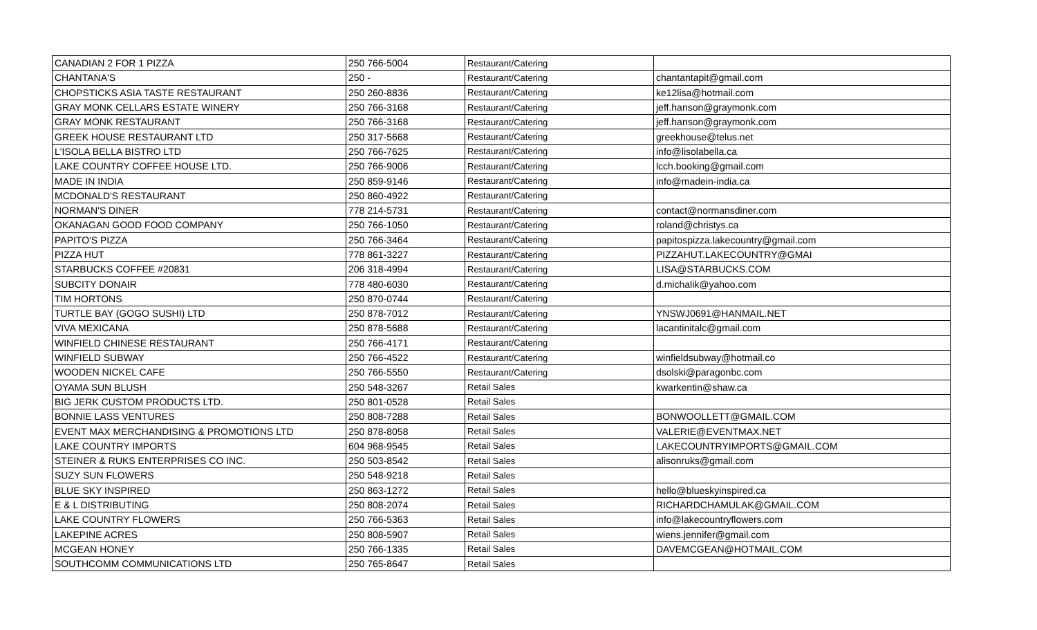| CANADIAN 2 FOR 1 PIZZA | 250 766-5004 | Restaurant/Catering | |
| CHANTANA'S | 250 - | Restaurant/Catering | chantantapit@gmail.com |
| CHOPSTICKS ASIA TASTE RESTAURANT | 250 260-8836 | Restaurant/Catering | ke12lisa@hotmail.com |
| GRAY MONK CELLARS ESTATE WINERY | 250 766-3168 | Restaurant/Catering | jeff.hanson@graymonk.com |
| GRAY MONK RESTAURANT | 250 766-3168 | Restaurant/Catering | jeff.hanson@graymonk.com |
| GREEK HOUSE RESTAURANT LTD | 250 317-5668 | Restaurant/Catering | greekhouse@telus.net |
| L'ISOLA BELLA BISTRO LTD | 250 766-7625 | Restaurant/Catering | info@lisolabella.ca |
| LAKE COUNTRY COFFEE HOUSE LTD. | 250 766-9006 | Restaurant/Catering | lcch.booking@gmail.com |
| MADE IN INDIA | 250 859-9146 | Restaurant/Catering | info@madein-india.ca |
| MCDONALD'S RESTAURANT | 250 860-4922 | Restaurant/Catering | |
| NORMAN'S DINER | 778 214-5731 | Restaurant/Catering | contact@normansdiner.com |
| OKANAGAN GOOD FOOD COMPANY | 250 766-1050 | Restaurant/Catering | roland@christys.ca |
| PAPITO'S PIZZA | 250 766-3464 | Restaurant/Catering | papitospizza.lakecountry@gmail.com |
| PIZZA HUT | 778 861-3227 | Restaurant/Catering | PIZZAHUT.LAKECOUNTRY@GMAI |
| STARBUCKS COFFEE #20831 | 206 318-4994 | Restaurant/Catering | LISA@STARBUCKS.COM |
| SUBCITY DONAIR | 778 480-6030 | Restaurant/Catering | d.michalik@yahoo.com |
| TIM HORTONS | 250 870-0744 | Restaurant/Catering | |
| TURTLE BAY (GOGO SUSHI) LTD | 250 878-7012 | Restaurant/Catering | YNSWJ0691@HANMAIL.NET |
| VIVA MEXICANA | 250 878-5688 | Restaurant/Catering | lacantinitalc@gmail.com |
| WINFIELD CHINESE RESTAURANT | 250 766-4171 | Restaurant/Catering | |
| WINFIELD SUBWAY | 250 766-4522 | Restaurant/Catering | winfieldsubway@hotmail.co |
| WOODEN NICKEL CAFE | 250 766-5550 | Restaurant/Catering | dsolski@paragonbc.com |
| OYAMA SUN BLUSH | 250 548-3267 | Retail Sales | kwarkentin@shaw.ca |
| BIG JERK CUSTOM PRODUCTS LTD. | 250 801-0528 | Retail Sales | |
| BONNIE LASS VENTURES | 250 808-7288 | Retail Sales | BONWOOLLETT@GMAIL.COM |
| EVENT MAX MERCHANDISING & PROMOTIONS LTD | 250 878-8058 | Retail Sales | VALERIE@EVENTMAX.NET |
| LAKE COUNTRY IMPORTS | 604 968-9545 | Retail Sales | LAKECOUNTRYIMPORTS@GMAIL.COM |
| STEINER & RUKS ENTERPRISES CO INC. | 250 503-8542 | Retail Sales | alisonruks@gmail.com |
| SUZY SUN FLOWERS | 250 548-9218 | Retail Sales | |
| BLUE SKY INSPIRED | 250 863-1272 | Retail Sales | hello@blueskyinspired.ca |
| E & L DISTRIBUTING | 250 808-2074 | Retail Sales | RICHARDCHAMULAK@GMAIL.COM |
| LAKE COUNTRY FLOWERS | 250 766-5363 | Retail Sales | info@lakecountryflowers.com |
| LAKEPINE ACRES | 250 808-5907 | Retail Sales | wiens.jennifer@gmail.com |
| MCGEAN HONEY | 250 766-1335 | Retail Sales | DAVEMCGEAN@HOTMAIL.COM |
| SOUTHCOMM COMMUNICATIONS LTD | 250 765-8647 | Retail Sales | |